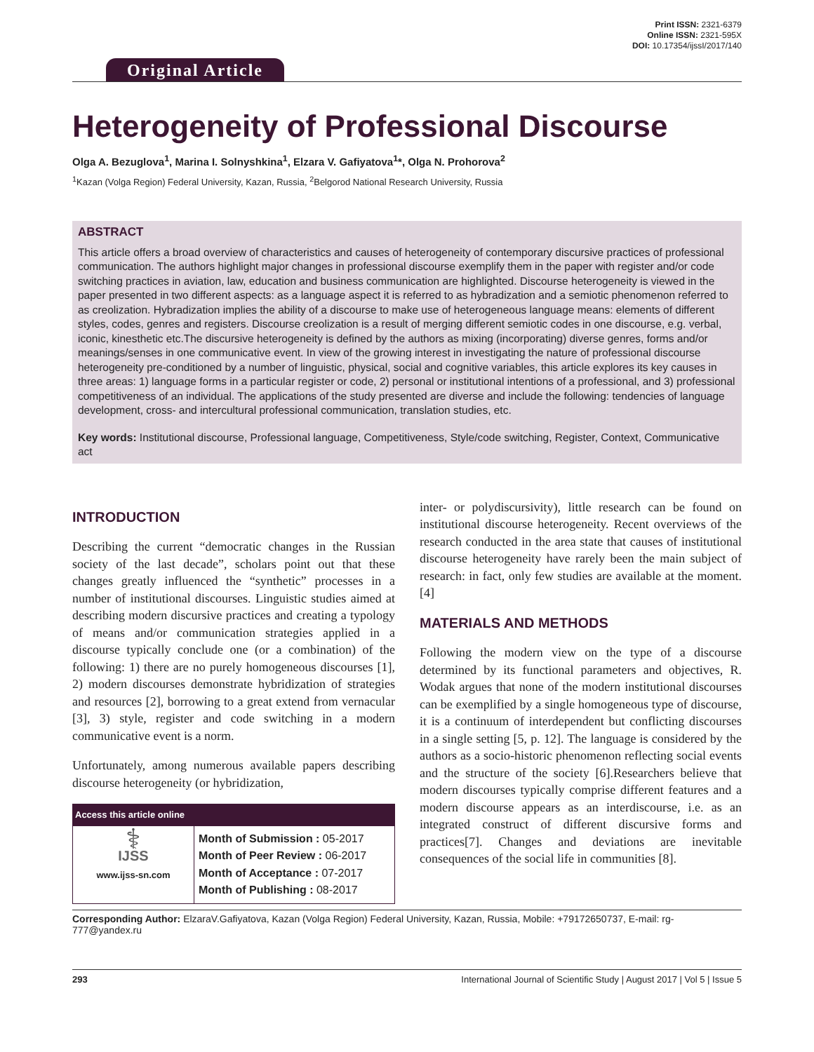Print ISSN: 2321-6379
Online ISSN: 2321-595X
DOI: 10.17354/ijssI/2017/140
Original Article
Heterogeneity of Professional Discourse
Olga A. Bezuglova<sup>1</sup>, Marina I. Solnyshkina<sup>1</sup>, Elzara V. Gafiyatova<sup>1</sup>*, Olga N. Prohorova<sup>2</sup>
<sup>1</sup> Kazan (Volga Region) Federal University, Kazan, Russia, <sup>2</sup>Belgorod National Research University, Russia
ABSTRACT
This article offers a broad overview of characteristics and causes of heterogeneity of contemporary discursive practices of professional communication. The authors highlight major changes in professional discourse exemplify them in the paper with register and/or code switching practices in aviation, law, education and business communication are highlighted. Discourse heterogeneity is viewed in the paper presented in two different aspects: as a language aspect it is referred to as hybradization and a semiotic phenomenon referred to as creolization. Hybradization implies the ability of a discourse to make use of heterogeneous language means: elements of different styles, codes, genres and registers. Discourse creolization is a result of merging different semiotic codes in one discourse, e.g. verbal, iconic, kinesthetic etc.The discursive heterogeneity is defined by the authors as mixing (incorporating) diverse genres, forms and/or meanings/senses in one communicative event. In view of the growing interest in investigating the nature of professional discourse heterogeneity pre-conditioned by a number of linguistic, physical, social and cognitive variables, this article explores its key causes in three areas: 1) language forms in a particular register or code, 2) personal or institutional intentions of a professional, and 3) professional competitiveness of an individual. The applications of the study presented are diverse and include the following: tendencies of language development, cross- and intercultural professional communication, translation studies, etc.
Key words: Institutional discourse, Professional language, Competitiveness, Style/code switching, Register, Context, Communicative act
INTRODUCTION
Describing the current “democratic changes in the Russian society of the last decade”, scholars point out that these changes greatly influenced the “synthetic” processes in a number of institutional discourses. Linguistic studies aimed at describing modern discursive practices and creating a typology of means and/or communication strategies applied in a discourse typically conclude one (or a combination) of the following: 1) there are no purely homogeneous discourses [1], 2) modern discourses demonstrate hybridization of strategies and resources [2], borrowing to a great extend from vernacular [3], 3) style, register and code switching in a modern communicative event is a norm.
Unfortunately, among numerous available papers describing discourse heterogeneity (or hybridization,
| Access this article online | |
| --- | --- |
| ⚕ IJSS www.ijss-sn.com | Month of Submission : 05-2017 Month of Peer Review : 06-2017 Month of Acceptance : 07-2017 Month of Publishing : 08-2017 |
inter- or polydiscursivity), little research can be found on institutional discourse heterogeneity. Recent overviews of the research conducted in the area state that causes of institutional discourse heterogeneity have rarely been the main subject of research: in fact, only few studies are available at the moment.[4]
MATERIALS AND METHODS
Following the modern view on the type of a discourse determined by its functional parameters and objectives, R. Wodak argues that none of the modern institutional discourses can be exemplified by a single homogeneous type of discourse, it is a continuum of interdependent but conflicting discourses in a single setting [5, p. 12]. The language is considered by the authors as a socio-historic phenomenon reflecting social events and the structure of the society [6].Researchers believe that modern discourses typically comprise different features and a modern discourse appears as an interdiscourse, i.e. as an integrated construct of different discursive forms and practices[7]. Changes and deviations are inevitable consequences of the social life in communities [8].
Corresponding Author: ElzaraV.Gafiyatova, Kazan (Volga Region) Federal University, Kazan, Russia, Mobile: +79172650737, E-mail: rg-777@yandex.ru
293 International Journal of Scientific Study | August 2017 | Vol 5 | Issue 5